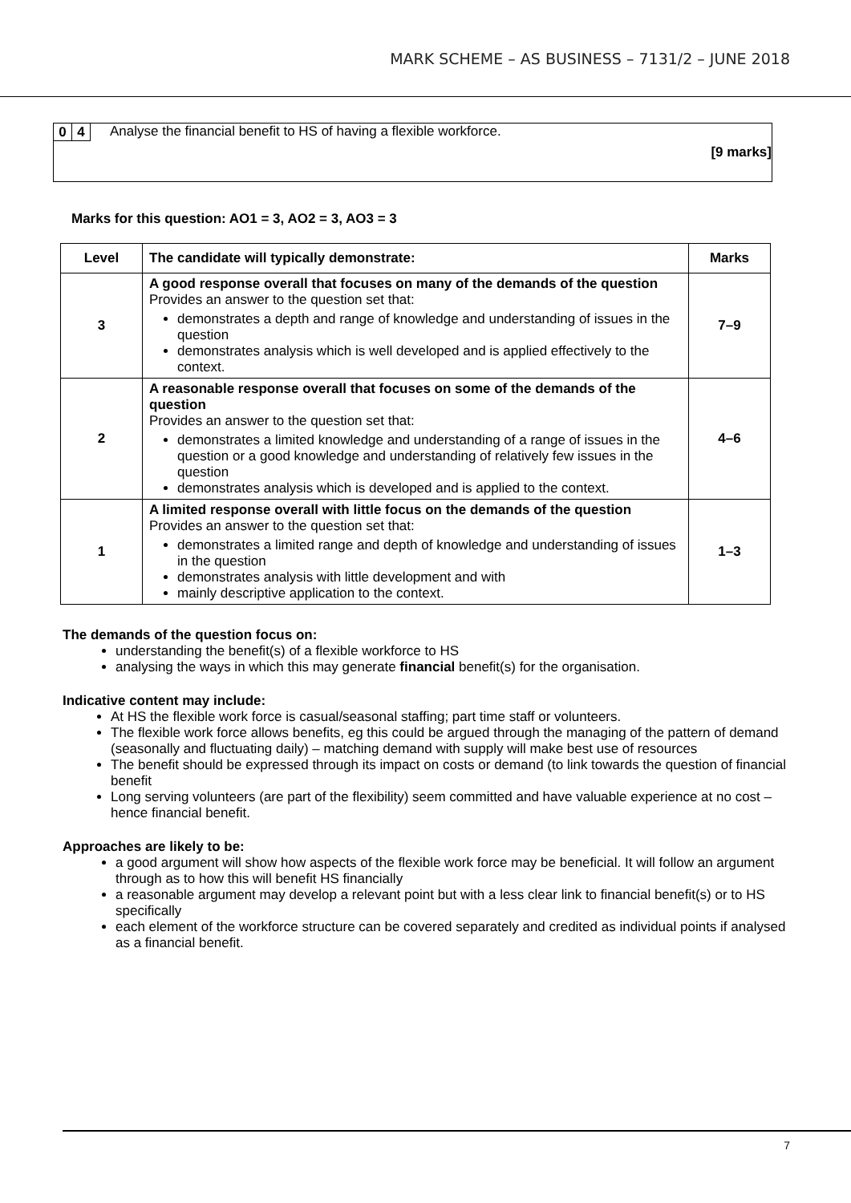MARK SCHEME – AS BUSINESS – 7131/2 – JUNE 2018
0 4
Analyse the financial benefit to HS of having a flexible workforce.
[9 marks]
Marks for this question: AO1 = 3, AO2 = 3, AO3 = 3
| Level | The candidate will typically demonstrate: | Marks |
| --- | --- | --- |
| 3 | A good response overall that focuses on many of the demands of the question Provides an answer to the question set that: demonstrates a depth and range of knowledge and understanding of issues in the question demonstrates analysis which is well developed and is applied effectively to the context. | 7–9 |
| 2 | A reasonable response overall that focuses on some of the demands of the question Provides an answer to the question set that: demonstrates a limited knowledge and understanding of a range of issues in the question or a good knowledge and understanding of relatively few issues in the question demonstrates analysis which is developed and is applied to the context. | 4–6 |
| 1 | A limited response overall with little focus on the demands of the question Provides an answer to the question set that: demonstrates a limited range and depth of knowledge and understanding of issues in the question demonstrates analysis with little development and with mainly descriptive application to the context. | 1–3 |
The demands of the question focus on:
understanding the benefit(s) of a flexible workforce to HS
analysing the ways in which this may generate financial benefit(s) for the organisation.
Indicative content may include:
At HS the flexible work force is casual/seasonal staffing; part time staff or volunteers.
The flexible work force allows benefits, eg this could be argued through the managing of the pattern of demand (seasonally and fluctuating daily) – matching demand with supply will make best use of resources
The benefit should be expressed through its impact on costs or demand (to link towards the question of financial benefit
Long serving volunteers (are part of the flexibility) seem committed and have valuable experience at no cost – hence financial benefit.
Approaches are likely to be:
a good argument will show how aspects of the flexible work force may be beneficial. It will follow an argument through as to how this will benefit HS financially
a reasonable argument may develop a relevant point but with a less clear link to financial benefit(s) or to HS specifically
each element of the workforce structure can be covered separately and credited as individual points if analysed as a financial benefit.
7